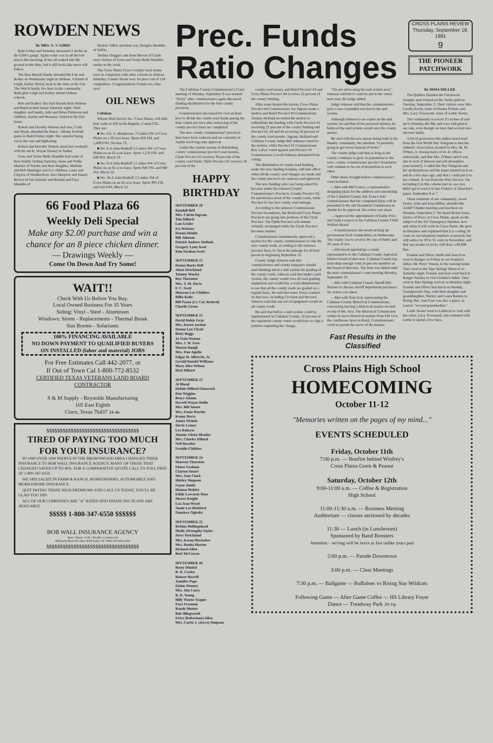ROWDEN NEWS
By MRS. N. V. GIBBS
Rain Friday and Saturday measured 2 inches in the Gibb's gauge. Again water was in all the low places this morning. It has all soaked into the ground at this time, but it still looks like more will follow.
The Don Harrell family attended the Fair and Rodeo on Wednesday night in Abilene. A friend of Leigh, Kelley Welch, took in the rides at the Fair. The Welch family live here in the community. Both girls Leigh and Kelley attend Abilene schools.
Bob and Kathey Dye had friends from Abilene and Baird at their house Saturday night. Their daughter and family, Julie and Brian Patterson and children, Justine and Breanna, visited in the Dye home.
Robert and Dorothy Watson and sons, Cody and Wyatt, attended the Baird - Albany football game in Baird Friday night. She reported being out in the rain and lightening.
Robert and Dorothy Watson spent last weekend with his uncle, Wayne Dossey in Sadler.
Gene and Vernie Belle Mauldin had some of their family visiting Saturday. Irene and Willie Masters of Snyder and their daughter, Melinda and Bob Maninger and two children, Laura and Clayton of Weatherford. Also Marjorie and Danny Brown of San Antonio and Roland and Faye Mauldin of
Denton Valley and their son, Douglas Mauldin of Dallas.
Thelma Driggers and Irene Brown of Clyde were visitors of Gene and Vernie Belle Mauldin earlier in the week.
The Cross Plains Cross Country track teams were in competion with other schools in Abilene Saturday. Connie Steele won 1st place out of 134 competitors. Congratulations Connie on a fine race!
OIL NEWS
Callahan
Wilson Well Service Inc. Cross Plains, will drill four wells to 450 in the Regular. Comal CSL. They are:
■ No. 8 E. E. Henderson .75 miles SW of Cross Plains on a 29-acre lease. Spots 450 FSL and 1,490 FWL Section 73.
■ No. 8-A John Rudloff 2.5 miles SW of Cross Plains on an 82-acre lease. Spots 1,150 FSL and 640 FEL Block 53.
■ No. 9-A John Rudloff 2.5 miles SW of Cross Plains on an 82-acre lease. Spots 940 FSL and 940 FEL Block 53.
■ No. 10-A John Rudloff 2.5 miles SW of Cross Plains on an 82-acre lease. Spots 995 FSL and 410 FWL Block 53.
66 Food Plaza 66
Weekly Deli Special
Make any $2.00 purchase and win a chance for an 8 piece chicken dinner.
— Drawings Weekly —
Come On Down And Try Some!
WAIT!!
Check With Us Before You Buy.
Local Owned Business For 35 Years
Siding: Vinyl - Steel - Aluminum
Windows: Storm - Replacements - Thermal Break
Sun Rooms - Solariums
100% FINANCING AVAILABLE
NO DOWN PAYMENT TO QUAILIFIED BUYERS
ON INSTALLED (labor and material) JOBS
For Free Estimates Call 442-2077, or
If Out of Town Cal 1-800-772-8532
CERTIFIED TEXAS VETERANS LAND BOARD CONTRACTOR
S & M Supply - Reynolds Manufacturing
105 East Eighth
Cisco, Texas 76437 24-4tc
$$$$$$$$$$$$$$$$$$$$$$$$$$$$$$$$$$
TIRED OF PAYING TOO MUCH FOR YOUR INSURANCE?
IN 1990 OVER 1000 PEOPLE IN THE BROWNWOOD AREA CHANGED THIER INSURANCE TO BOB WALL INSURANCE AGENCY, MANY OF THOSE THAT CHANGED SAVED UP TO 40%. FOR A COMPARATIVE QUOTE CALL US TOLL FREE AT 1-800-347-6550.
WE SPECIALIZE IN FARM & RANCH, HOMEOWNERS, AUTOMOBILE AND MOBILEHOME INSURANCE.
QUIT PAYING THOSE HIGH PREMIUMS AND CALL US TODAY, YOU'LL BE GLAD YOU DID.
ALL OF OUR COMPANIES ARE "A" RATED AND FINANCING PLANS ARE AVAILABLE.
$$$$$ 1-800-347-6550 $$$$$$
BOB WALL INSURANCE AGENCY
Auto • Home • Life • Health • Commercial
948 Early Blvd. P.O. Box 3039 Early, TX 76801 915 643-6550
$$$$$$$$$$$$$$$$$$$$$$$$$$$$$$$$$$
Prec. Funds
Ratio Changes
CROSS PLAINS REVIEW
Thursday, September 19, 1991
9
THE PIONEER PATCHWORK
The Callahan County Commissioner's Court meeting of Monday, September 9 was termed "lively" after commissioners again discussed funding distribution for the four county precincts.
Commissioners discussed for over an hour how to divide the county road funds among the four county precinct after redrawing of the county precinct lines are completed.
The new county commissioner's precincts lines have been redrawn and are currently in Austin receiving state approval.
Under the current system of distributing county commissioner precinct road monies, Clyde Precinct #1 receives 30 percent of the county road funds. Oplin Precinct #2 receives 26 percent of the
HAPPY BIRTHDAY
SEPTEMBER 20
Randall Bell
Mrs. Calvin Ingram
Tim Dillard
Lou Grider
Iva Webster
Dennis Hinkle
Bill Johnson
Patrick Andrew DeBusk
Gregory Lynn Scott
Kim Strahan Scott
SEPTEMBER 21
Donna Burks Bell
Alton Strickland
Tammy Worley
Roy Thornton
Mrs. T. M. Davis
F. C. Scott
Sharyon Lee Childers
Billie Kelly
Bill Payne (Lt. Col. Retired)
Charlie Green
SEPTEMBER 22
David Hokie Gray
Mrs. Karen Jordan
Donna Lyn Clyatt
Betty Beggs
Jo Veda Watson
Mrs. J. W. Fore
Sharon Baugh
Mrs. Dan Applin
Edgar H. Albrecht, Jr.
Gerald Randel Williams
Mary Alice Wilson
Dick Dillard
SEPTEMBER 23
Al Bland
Debbie Dillard Glasscock
Don Wiggins
Bruce Adams
Derrell Wayne Hollis
Mrs. Bill Smoot
Mrs. Fonia Worthy
Kenny Berry
James Nichols
Stevie Letney
Lee Roberts
Jimmie Glenn Meador
Mrs. Charles Dillard
Nell Bowden
Freddie Childers
SEPTEMBER 24
Sharron Thornton
Elmer Graham
Clayton Smart
Mrs. Sam Clark
Shirley Simpson
Fayne Smith
Dianna Mobley
Eddie Lawayne Rose
Sheree Knight
Lea Jean Wyatt
Annie Lee Bickford
Pauniece Oglesby
SEPTEMBER 25
Britian Hollingshead
Shelly (Strength) Taylor
Steve Strickland
Mrs. Karon Huckabee
Mrs. Bonita Horton
Richard Allen
Burl McCowen
SEPTEMBER 26
Rusty Dimitri
R. D. Corley
Robert Merrill
Jennifer Pope
Elaine Denney
Mrs. Jim Casey
R. D. Young
Billy Wayne Teague
Faye Freeman
Randy Hunter
Bob Illingworth
Erica (Robertson) Allen
Mrs. Curtis J. (Joyce) Simpson
county road money and Baird Precinct #3 and Cross Plains Precinct #4 receives 22 percent of the county funding.
After some heated discussion, Cross Plains Precinct #4 Commissioner Joe Ingram made a motion and Baird Precinct #3 Commissioner Tommy Holland seconded the motion to redistribute the funding with Clyde Precinct #1 receiving 22 percent of the county funding and Precinct #2, #3 and #4 receiving 26 percent of the county road monies. Ingram, Holland and Callahan County Judge Bill Johnson voted for the motion, while Precinct #1 Commissioner Roy LaFoy voted against and Precinct #2 Commissioner Lowell Johnson abstained from voting.
The distribution of county road funding, under the new funding formula, will take effect when all the county road changes are made and the county precincts are redrawn and approved.
The new funding ratio was being asked for because under the redrawn County Commissioner's Precincts, County Precinct #2, #3 and #4 have most of the county roads, while Precinct #1 has less county road mileage.
According to the redrawn Commissioner Precinct boundaries, the Baird and Cross Plains Precincts are going into portions of the Clyde Precinct. The Oplin Precinct will remain virtually unchanged while the Clyde Precinct becomes smaller.
Commissioners unanimously approved a motion for the county commissioners to ride the new county roads, according to the redrawn precinct lines, to check the mileage for all four precincts beginning September 23.
County Judge Johnson said that commissioners and county taxpayers should start thinking about a unit system for grading of the county roads. Johnson said that under a unit system, the county would own all road grading equipment and would hire a road administrator to see that all the county roads are graded on a regular basis. He said that some Texas counties do that now, including Crockett and Howard. Johnson said that one set of equipment would do all county roads.
He said that before a unit system could be implemented in Callahan County, 10 percent of the registered county voters would have to sign a petition requesting the change.
"I'm not advocating the unit system now," Johnson said but it could be put to the voters next year, the judge added.
Judge Johnson said that the commissioners gave a non-committal reaction to the unit system.
Although Johnson is no expert on the unit system, he said that of his personal opinion, he believed the unit system would save the county money.
He said with the new prison being built in the Hamby community, the situation "is probably going to get worse instead of better."
The county judge said that as long as the county continues to grow in population to the west, county commissioner precinct boundaries will continue to be out of proportion to each other.
Other items brought before commissioner's court included:
—Met with Bill France, a representative designing plans for the addition and remodeling of the Callahan County Jail. France told commissioners that the completed plans will be presented to the Jail Standards Commission in Austin for its approval. No action was taken.
—Approved the appointment of Kathy Price and Gaila Leamon to the Callahan County Child Welfare Board.
—Commissioners discussed picking up government food commodities on Wednesday. The county was to receive 44 case of butter and 26 cases of rice.
—Discussed appointing a county representative to the Callahan County Appraisal District board of directors. Callahan County has more than enough votes to put one member on the board of directors. The item was tabled until the next commissioner's court meeting Monday, September 23.
—Met with Callahan County Sheriff Bill Skinner to discuss sheriff department purchases. No action was taken.
—Met with Tom Ivey, representing the Callahan County Historical Commissioner, concerning moving a historical marker located on top of Mt. Airy. The Historical Commission wishes to move historical marker from FM 18 to the courthouse lawn in Baird. Commissioners voted to permit the move of the marker.
Fast Results in the Classified
By IRMA MILLER
The Quilters finished the Patchwork Sampler and worked on the Turtle quilt on Tuesday, September 3. Their visitors were Mrs. Lucille Kersh, sister of Donna Pickett, and Mrs. Lucy Townsend, sister of Lottie Sooter.
The community received 2½ inches of rain up to Monday, the 9th, and were still glad to see rain, even though we have had several nice showers lately.
A bit of good news this author heard read from the Fort Worth Star Telegram is that the Atheists' Association, headed by Mrs. M. M. O'Hare, is closing many of its 41 offices nationwide, and that Mrs. O'Hare said it was due to lack of interest and self-absorption (narcissism?). I called the Star Telegram and the spokesperson said the paper printed such an article a few days ago, and that I could put it in my column. It was from the Wire Service. I'm including it in this column just in case you didn't get to read it in last Friday's or Saturday's paper, September 6 or 7.
Three residents of our community, Jewel Foster, John and Irma Miller, attended the AARP Chapter meeting and luncheon on Monday, September 2. We heard Rolan Jones, Justice of Peace at Cross Plains, speak on the subject of the 911 Emergency Number, how and when it will work in Cross Plains. He gave us literature and explained that it is costing 50 cents on our telephone numbers at present, but will reduce to 30 to 35 cents in November, and that any pranks or tricks will draw a $3,000 fine.
Frankie and Oliver Smith and Jean Fore went to Ranger on Friday to see Frankie's father, Mr. Perry Vinson, in the nursing home. They went to the Sipe Springs Musical on Saturday night. Frankie and Jean went back to Ranger Sunday to visit Frankie's father. They went to Sipe Springs revival on Monday night. Frankie and Oliver had lunch on Sunday, Grandparent's Day, with their daughter and granddaughter, Shirley and Laura Rankin in Rising Star. Jean Fore was also a guest, as Laura's "second grandmother."
Lottie Sooter went to Lubbock to visit with her sister, Lucy Townsend, who returned with Lottie to spend a few days.
Cross Plains High School
HOMECOMING
October 11-12
"Memories written on the pages of my mind..."
EVENTS SCHEDULED
Friday, October 11th
7:00 p.m. — Bonfire behind Winfrey's
Cross Plains Grain & Peanut
Saturday, October 12th
9:00-11:00 a.m. — Coffee & Registration
High School
11:00-11:30 a.m. — Business Meeting
Auditorium — classes sectioned by decades
11:30 — Lunch (in Lunchroom)
Sponsored by Band Boosters
Attention – serving will be twice as fast unlike years past
2:00 p.m. — Parade Downtown
3:00 p.m. — Class Meetings
7:30 p.m. — Ballgame -:- Buffaloes vs Rising Star Wildcats
Following Game — After Game Coffee -:- HS Library Foyer
Dance — Treadway Park 20-1tp